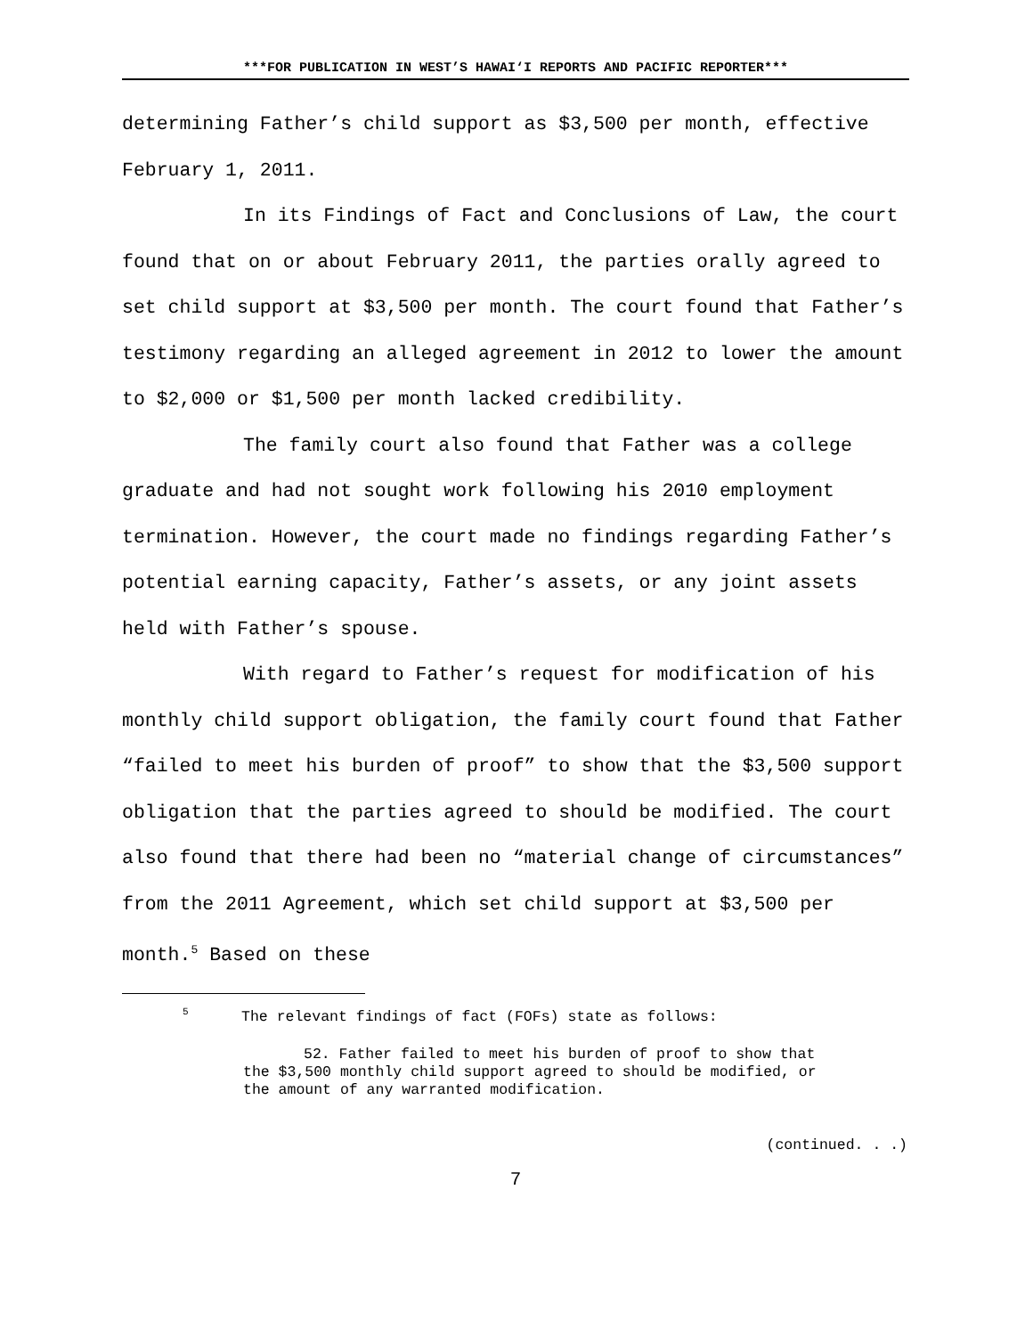***FOR PUBLICATION IN WEST’S HAWAI‘I REPORTS AND PACIFIC REPORTER***
determining Father’s child support as $3,500 per month, effective February 1, 2011.
In its Findings of Fact and Conclusions of Law, the court found that on or about February 2011, the parties orally agreed to set child support at $3,500 per month. The court found that Father’s testimony regarding an alleged agreement in 2012 to lower the amount to $2,000 or $1,500 per month lacked credibility.
The family court also found that Father was a college graduate and had not sought work following his 2010 employment termination. However, the court made no findings regarding Father’s potential earning capacity, Father’s assets, or any joint assets held with Father’s spouse.
With regard to Father’s request for modification of his monthly child support obligation, the family court found that Father “failed to meet his burden of proof” to show that the $3,500 support obligation that the parties agreed to should be modified. The court also found that there had been no “material change of circumstances” from the 2011 Agreement, which set child support at $3,500 per month.<sup>5</sup> Based on these
<sup>5</sup> The relevant findings of fact (FOFs) state as follows:
52. Father failed to meet his burden of proof to show that the $3,500 monthly child support agreed to should be modified, or the amount of any warranted modification.
(continued. . .)
7